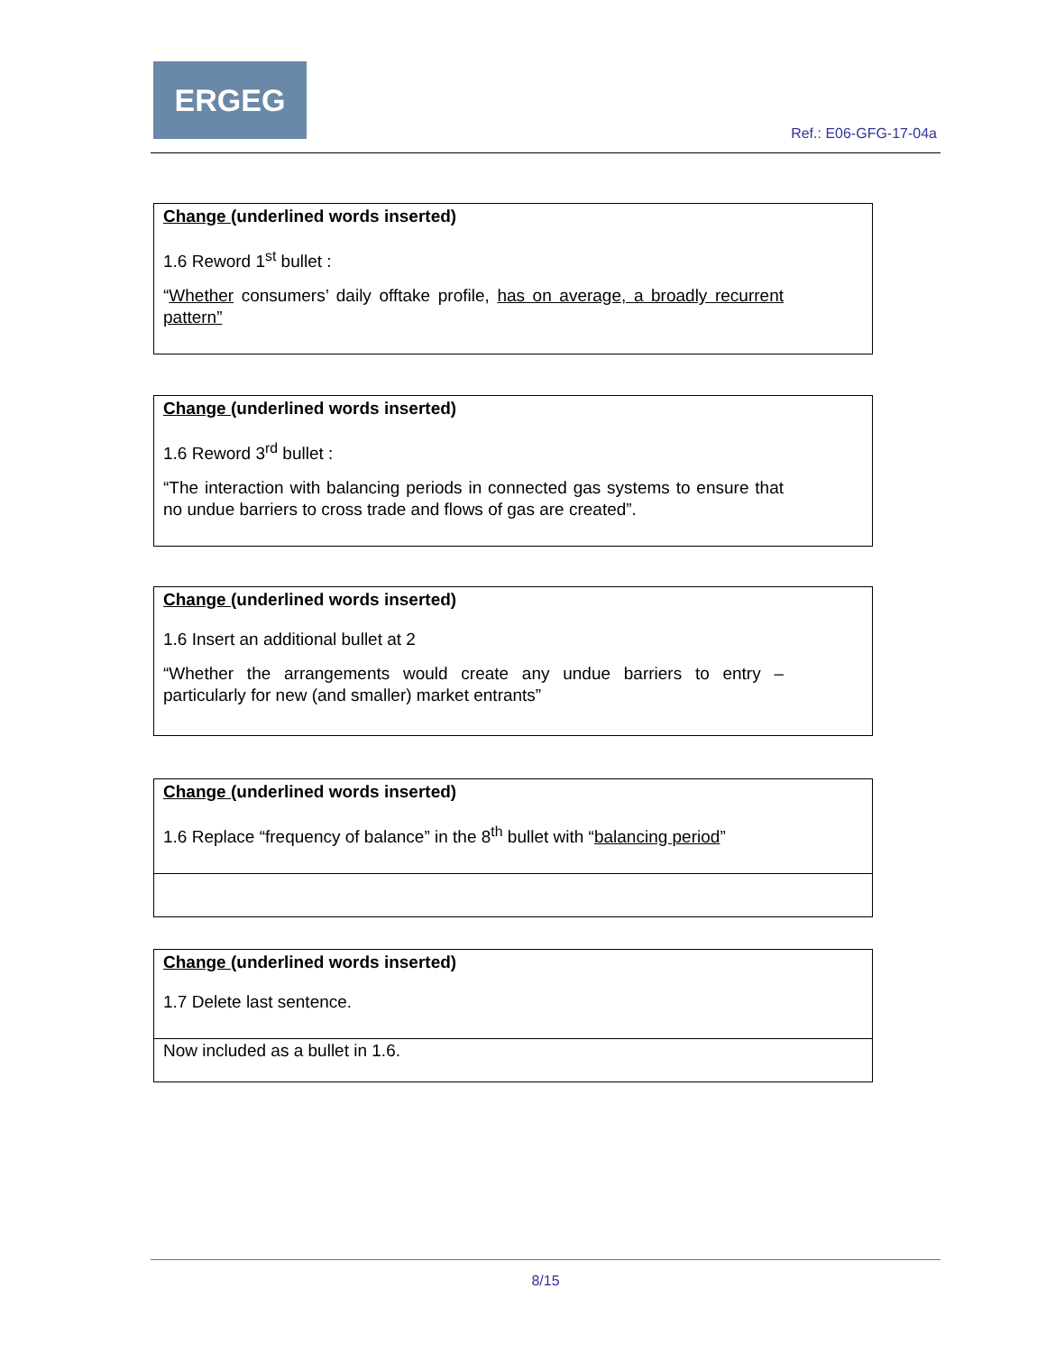ERGEG
Ref.: E06-GFG-17-04a
| Change (underlined words inserted) 1.6 Reword 1<sup>st</sup> bullet : “ Whether consumers’ daily offtake profile, has on average, a broadly recurrent pattern” |
| Change (underlined words inserted) 1.6 Reword 3<sup>rd</sup> bullet : “The interaction with balancing periods in connected gas systems to ensure that no undue barriers to cross trade and flows of gas are created”. |
| Change (underlined words inserted) 1.6 Insert an additional bullet at 2 “Whether the arrangements would create any undue barriers to entry – particularly for new (and smaller) market entrants” |
| Change (underlined words inserted) 1.6 Replace “frequency of balance” in the 8<sup>th</sup> bullet with “ balancing period ” |
| Change (underlined words inserted) 1.7 Delete last sentence. |
| Now included as a bullet in 1.6. |
8/15